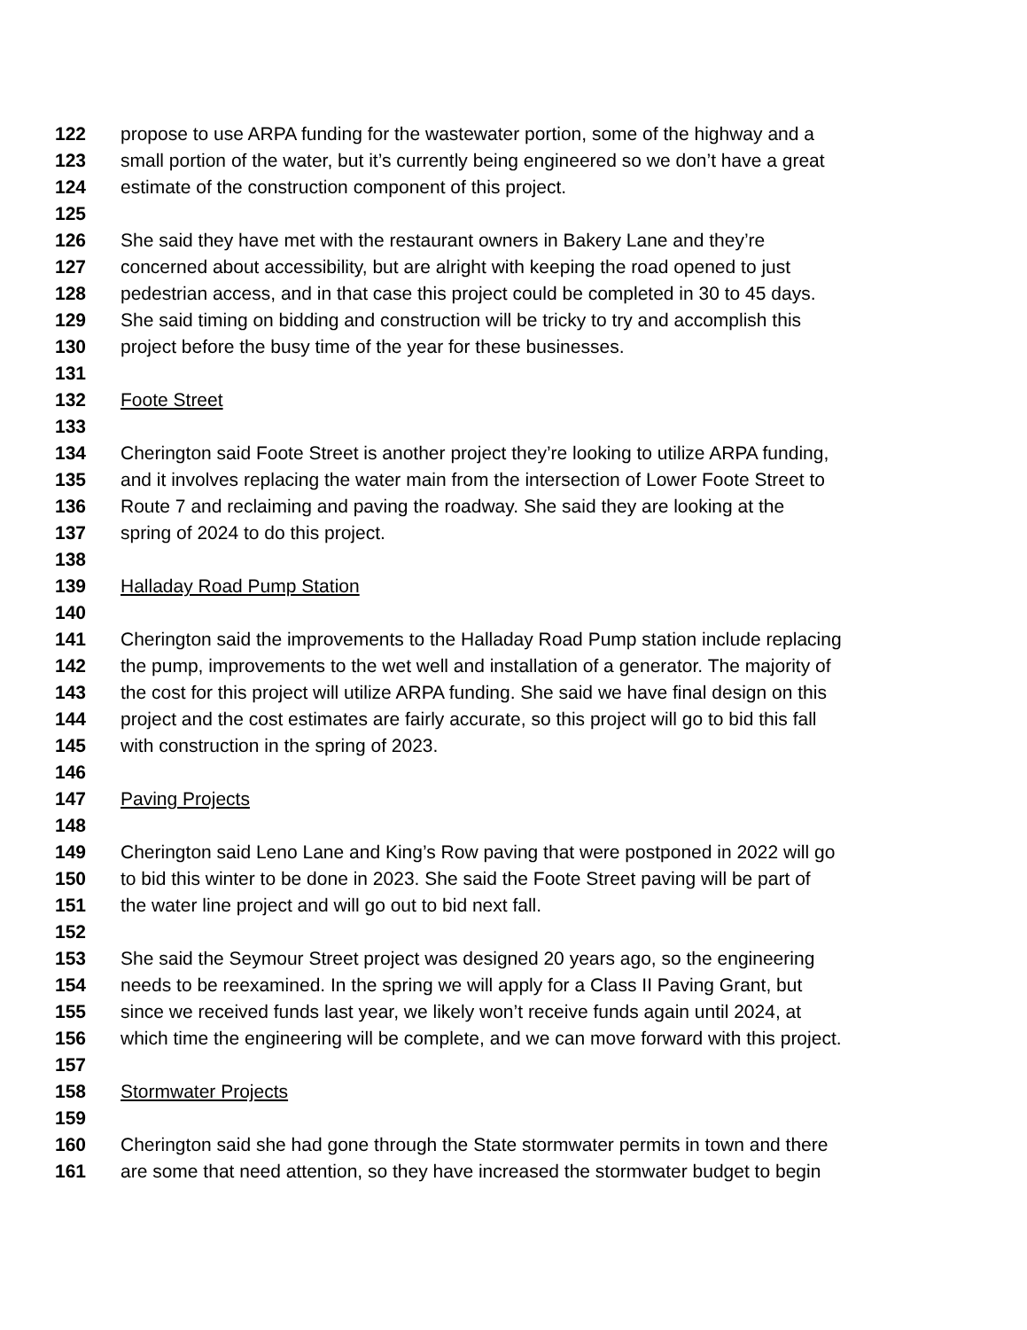122 propose to use ARPA funding for the wastewater portion, some of the highway and a
123 small portion of the water, but it’s currently being engineered so we don’t have a great
124 estimate of the construction component of this project.
125
126 She said they have met with the restaurant owners in Bakery Lane and they’re
127 concerned about accessibility, but are alright with keeping the road opened to just
128 pedestrian access, and in that case this project could be completed in 30 to 45 days.
129 She said timing on bidding and construction will be tricky to try and accomplish this
130 project before the busy time of the year for these businesses.
131
132 Foote Street
133
134 Cherington said Foote Street is another project they’re looking to utilize ARPA funding,
135 and it involves replacing the water main from the intersection of Lower Foote Street to
136 Route 7 and reclaiming and paving the roadway. She said they are looking at the
137 spring of 2024 to do this project.
138
139 Halladay Road Pump Station
140
141 Cherington said the improvements to the Halladay Road Pump station include replacing
142 the pump, improvements to the wet well and installation of a generator. The majority of
143 the cost for this project will utilize ARPA funding. She said we have final design on this
144 project and the cost estimates are fairly accurate, so this project will go to bid this fall
145 with construction in the spring of 2023.
146
147 Paving Projects
148
149 Cherington said Leno Lane and King’s Row paving that were postponed in 2022 will go
150 to bid this winter to be done in 2023. She said the Foote Street paving will be part of
151 the water line project and will go out to bid next fall.
152
153 She said the Seymour Street project was designed 20 years ago, so the engineering
154 needs to be reexamined. In the spring we will apply for a Class II Paving Grant, but
155 since we received funds last year, we likely won’t receive funds again until 2024, at
156 which time the engineering will be complete, and we can move forward with this project.
157
158 Stormwater Projects
159
160 Cherington said she had gone through the State stormwater permits in town and there
161 are some that need attention, so they have increased the stormwater budget to begin